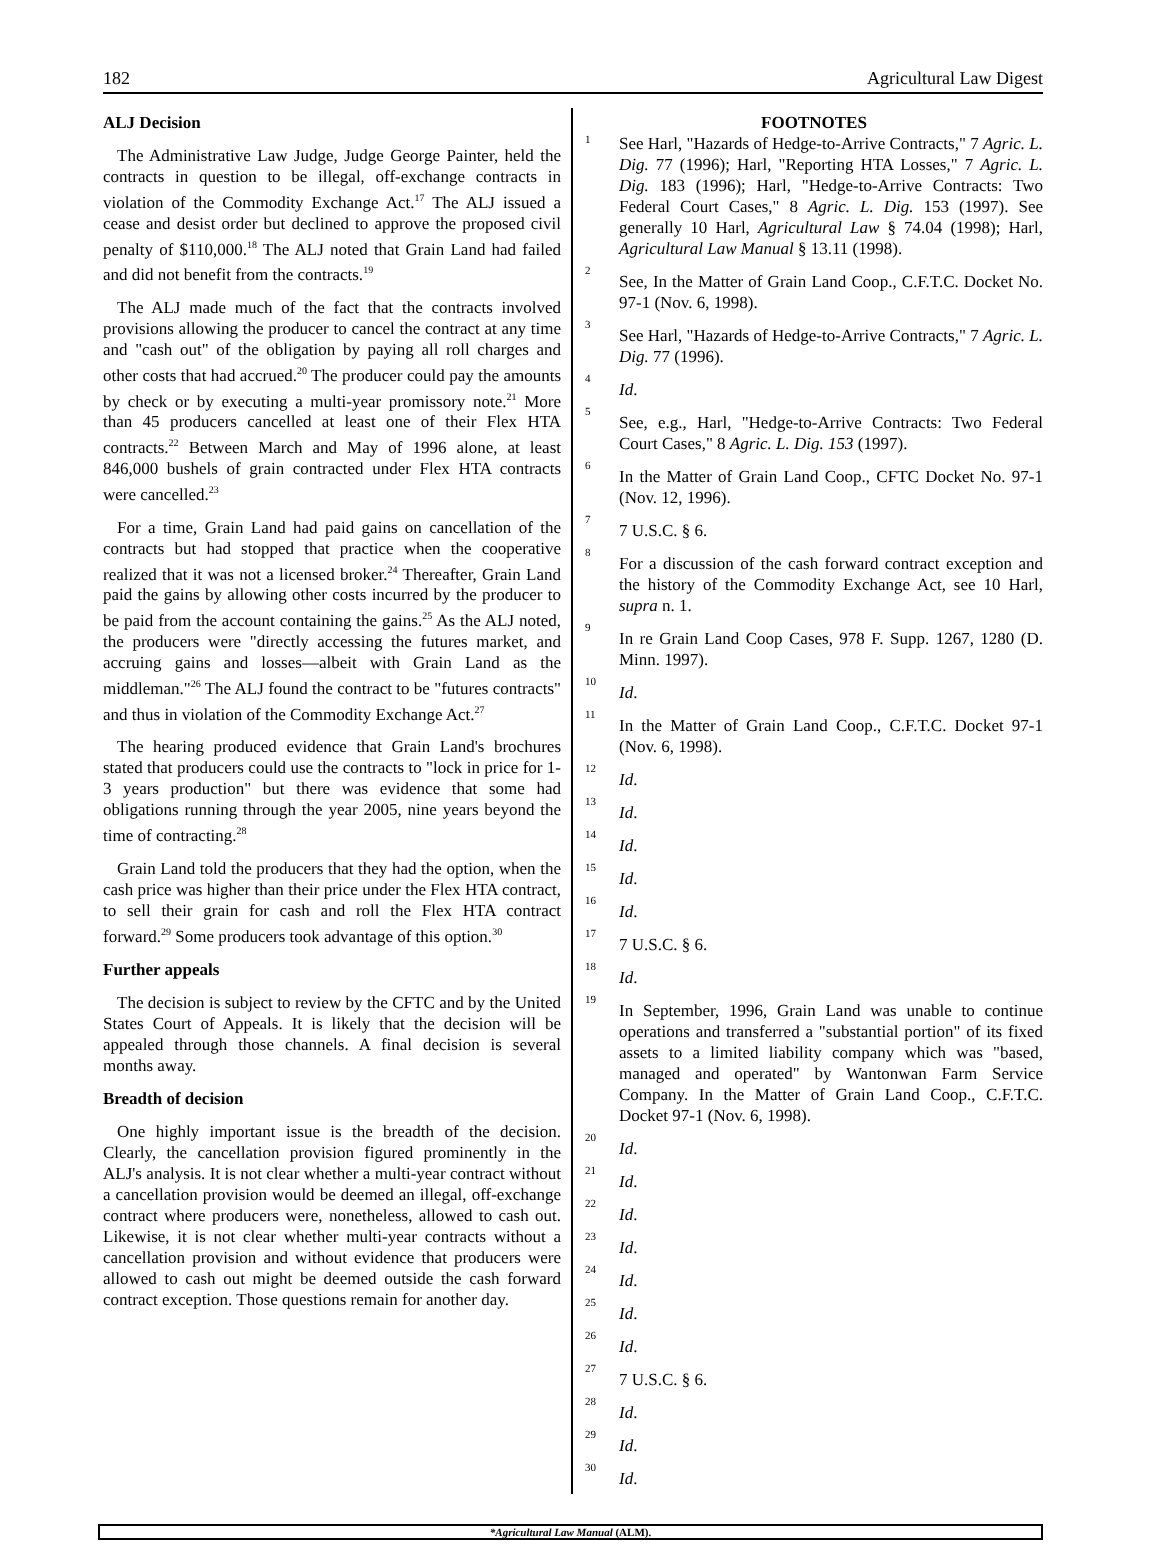182 Agricultural Law Digest
ALJ Decision
The Administrative Law Judge, Judge George Painter, held the contracts in question to be illegal, off-exchange contracts in violation of the Commodity Exchange Act.<sup>17</sup> The ALJ issued a cease and desist order but declined to approve the proposed civil penalty of $110,000.<sup>18</sup> The ALJ noted that Grain Land had failed and did not benefit from the contracts.<sup>19</sup>
The ALJ made much of the fact that the contracts involved provisions allowing the producer to cancel the contract at any time and "cash out" of the obligation by paying all roll charges and other costs that had accrued.<sup>20</sup> The producer could pay the amounts by check or by executing a multi-year promissory note.<sup>21</sup> More than 45 producers cancelled at least one of their Flex HTA contracts.<sup>22</sup> Between March and May of 1996 alone, at least 846,000 bushels of grain contracted under Flex HTA contracts were cancelled.<sup>23</sup>
For a time, Grain Land had paid gains on cancellation of the contracts but had stopped that practice when the cooperative realized that it was not a licensed broker.<sup>24</sup> Thereafter, Grain Land paid the gains by allowing other costs incurred by the producer to be paid from the account containing the gains.<sup>25</sup> As the ALJ noted, the producers were "directly accessing the futures market, and accruing gains and losses—albeit with Grain Land as the middleman."<sup>26</sup> The ALJ found the contract to be "futures contracts" and thus in violation of the Commodity Exchange Act.<sup>27</sup>
The hearing produced evidence that Grain Land's brochures stated that producers could use the contracts to "lock in price for 1-3 years production" but there was evidence that some had obligations running through the year 2005, nine years beyond the time of contracting.<sup>28</sup>
Grain Land told the producers that they had the option, when the cash price was higher than their price under the Flex HTA contract, to sell their grain for cash and roll the Flex HTA contract forward.<sup>29</sup> Some producers took advantage of this option.<sup>30</sup>
Further appeals
The decision is subject to review by the CFTC and by the United States Court of Appeals. It is likely that the decision will be appealed through those channels. A final decision is several months away.
Breadth of decision
One highly important issue is the breadth of the decision. Clearly, the cancellation provision figured prominently in the ALJ's analysis. It is not clear whether a multi-year contract without a cancellation provision would be deemed an illegal, off-exchange contract where producers were, nonetheless, allowed to cash out. Likewise, it is not clear whether multi-year contracts without a cancellation provision and without evidence that producers were allowed to cash out might be deemed outside the cash forward contract exception. Those questions remain for another day.
FOOTNOTES
1 See Harl, "Hazards of Hedge-to-Arrive Contracts," 7 Agric. L. Dig. 77 (1996); Harl, "Reporting HTA Losses," 7 Agric. L. Dig. 183 (1996); Harl, "Hedge-to-Arrive Contracts: Two Federal Court Cases," 8 Agric. L. Dig. 153 (1997). See generally 10 Harl, Agricultural Law § 74.04 (1998); Harl, Agricultural Law Manual § 13.11 (1998).
2 See, In the Matter of Grain Land Coop., C.F.T.C. Docket No. 97-1 (Nov. 6, 1998).
3 See Harl, "Hazards of Hedge-to-Arrive Contracts," 7 Agric. L. Dig. 77 (1996).
4 Id.
5 See, e.g., Harl, "Hedge-to-Arrive Contracts: Two Federal Court Cases," 8 Agric. L. Dig. 153 (1997).
6 In the Matter of Grain Land Coop., CFTC Docket No. 97-1 (Nov. 12, 1996).
7 7 U.S.C. § 6.
8 For a discussion of the cash forward contract exception and the history of the Commodity Exchange Act, see 10 Harl, supra n. 1.
9 In re Grain Land Coop Cases, 978 F. Supp. 1267, 1280 (D. Minn. 1997).
10 Id.
11 In the Matter of Grain Land Coop., C.F.T.C. Docket 97-1 (Nov. 6, 1998).
12 Id.
13 Id.
14 Id.
15 Id.
16 Id.
17 7 U.S.C. § 6.
18 Id.
19 In September, 1996, Grain Land was unable to continue operations and transferred a "substantial portion" of its fixed assets to a limited liability company which was "based, managed and operated" by Wantonwan Farm Service Company. In the Matter of Grain Land Coop., C.F.T.C. Docket 97-1 (Nov. 6, 1998).
20 Id.
21 Id.
22 Id.
23 Id.
24 Id.
25 Id.
26 Id.
27 7 U.S.C. § 6.
28 Id.
29 Id.
30 Id.
*Agricultural Law Manual (ALM).